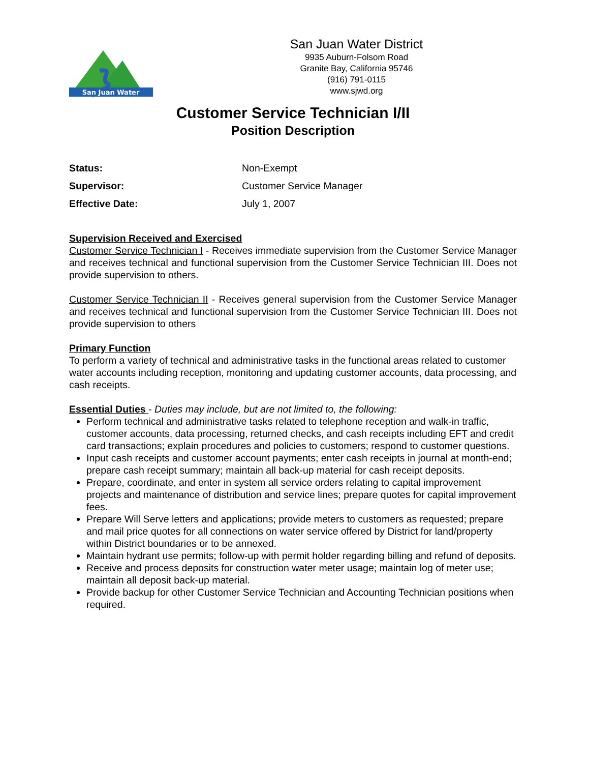San Juan Water
San Juan Water District
9935 Auburn-Folsom Road
Granite Bay, California 95746
(916) 791-0115
www.sjwd.org
Customer Service Technician I/II
Position Description
Status: Non-Exempt
Supervisor: Customer Service Manager
Effective Date: July 1, 2007
Supervision Received and Exercised
Customer Service Technician I - Receives immediate supervision from the Customer Service Manager and receives technical and functional supervision from the Customer Service Technician III. Does not provide supervision to others.
Customer Service Technician II - Receives general supervision from the Customer Service Manager and receives technical and functional supervision from the Customer Service Technician III. Does not provide supervision to others
Primary Function
To perform a variety of technical and administrative tasks in the functional areas related to customer water accounts including reception, monitoring and updating customer accounts, data processing, and cash receipts.
Essential Duties - Duties may include, but are not limited to, the following:
Perform technical and administrative tasks related to telephone reception and walk-in traffic, customer accounts, data processing, returned checks, and cash receipts including EFT and credit card transactions; explain procedures and policies to customers; respond to customer questions.
Input cash receipts and customer account payments; enter cash receipts in journal at month-end; prepare cash receipt summary; maintain all back-up material for cash receipt deposits.
Prepare, coordinate, and enter in system all service orders relating to capital improvement projects and maintenance of distribution and service lines; prepare quotes for capital improvement fees.
Prepare Will Serve letters and applications; provide meters to customers as requested; prepare and mail price quotes for all connections on water service offered by District for land/property within District boundaries or to be annexed.
Maintain hydrant use permits; follow-up with permit holder regarding billing and refund of deposits.
Receive and process deposits for construction water meter usage; maintain log of meter use; maintain all deposit back-up material.
Provide backup for other Customer Service Technician and Accounting Technician positions when required.